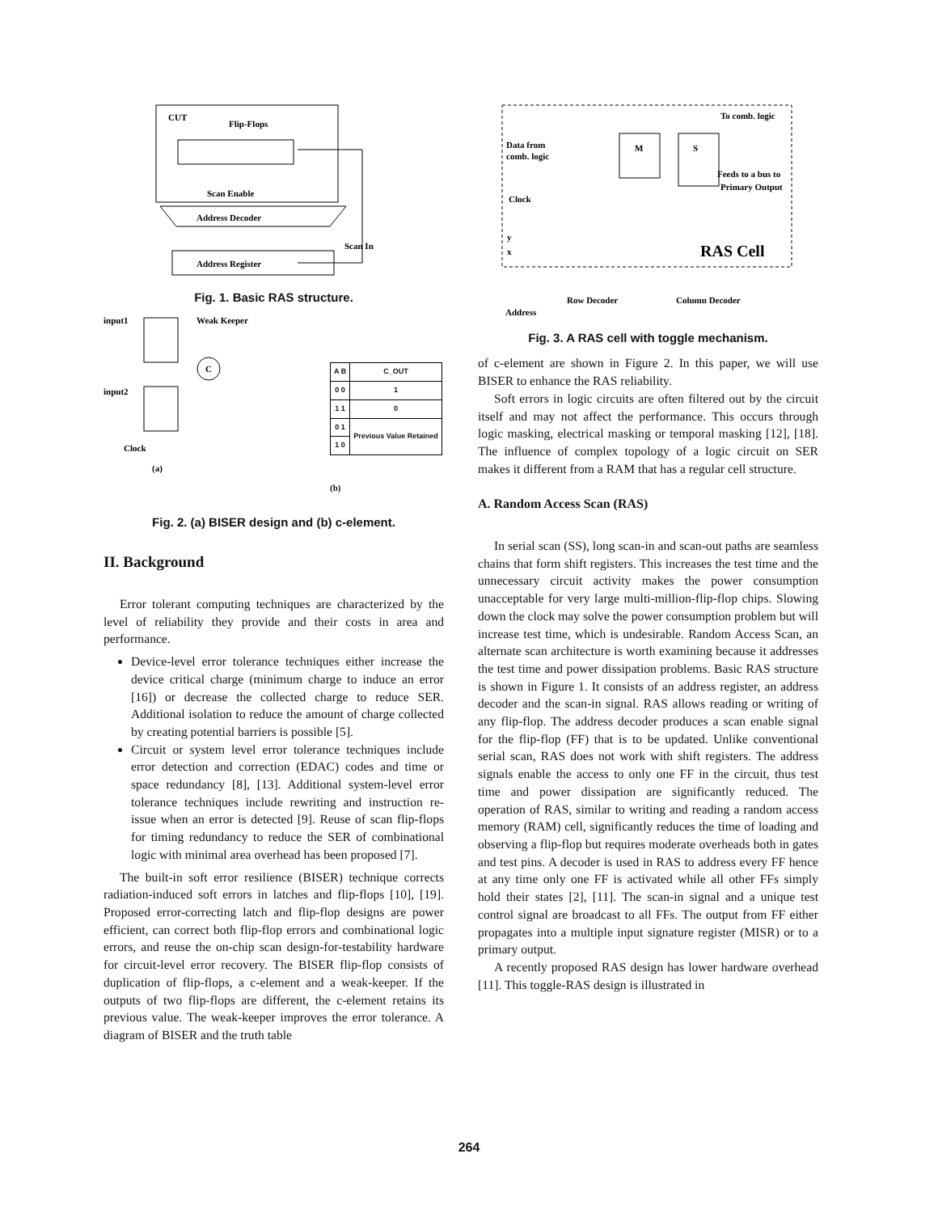CUT
Flip-Flops
Scan Enable
Address Decoder
Address Register
Scan In
Fig. 1. Basic RAS structure.
input1
Weak Keeper
C
input2
Clock
(a)
| A B | C_OUT |
| --- | --- |
| 0 0 | 1 |
| 1 1 | 0 |
| 0 1 | Previous Value Retained |
| 1 0 | |
(b)
Fig. 2. (a) BISER design and (b) c-element.
II. Background
Error tolerant computing techniques are characterized by the level of reliability they provide and their costs in area and performance.
Device-level error tolerance techniques either increase the device critical charge (minimum charge to induce an error [16]) or decrease the collected charge to reduce SER. Additional isolation to reduce the amount of charge collected by creating potential barriers is possible [5].
Circuit or system level error tolerance techniques include error detection and correction (EDAC) codes and time or space redundancy [8], [13]. Additional system-level error tolerance techniques include rewriting and instruction re-issue when an error is detected [9]. Reuse of scan flip-flops for timing redundancy to reduce the SER of combinational logic with minimal area overhead has been proposed [7].
The built-in soft error resilience (BISER) technique corrects radiation-induced soft errors in latches and flip-flops [10], [19]. Proposed error-correcting latch and flip-flop designs are power efficient, can correct both flip-flop errors and combinational logic errors, and reuse the on-chip scan design-for-testability hardware for circuit-level error recovery. The BISER flip-flop consists of duplication of flip-flops, a c-element and a weak-keeper. If the outputs of two flip-flops are different, the c-element retains its previous value. The weak-keeper improves the error tolerance. A diagram of BISER and the truth table
To comb. logic
Data from
comb. logic
M
S
Feeds to a bus to
Primary Output
Clock
y
x
RAS Cell
Row Decoder
Column Decoder
Address
Fig. 3. A RAS cell with toggle mechanism.
of c-element are shown in Figure 2. In this paper, we will use BISER to enhance the RAS reliability.
Soft errors in logic circuits are often filtered out by the circuit itself and may not affect the performance. This occurs through logic masking, electrical masking or temporal masking [12], [18]. The influence of complex topology of a logic circuit on SER makes it different from a RAM that has a regular cell structure.
A. Random Access Scan (RAS)
In serial scan (SS), long scan-in and scan-out paths are seamless chains that form shift registers. This increases the test time and the unnecessary circuit activity makes the power consumption unacceptable for very large multi-million-flip-flop chips. Slowing down the clock may solve the power consumption problem but will increase test time, which is undesirable. Random Access Scan, an alternate scan architecture is worth examining because it addresses the test time and power dissipation problems. Basic RAS structure is shown in Figure 1. It consists of an address register, an address decoder and the scan-in signal. RAS allows reading or writing of any flip-flop. The address decoder produces a scan enable signal for the flip-flop (FF) that is to be updated. Unlike conventional serial scan, RAS does not work with shift registers. The address signals enable the access to only one FF in the circuit, thus test time and power dissipation are significantly reduced. The operation of RAS, similar to writing and reading a random access memory (RAM) cell, significantly reduces the time of loading and observing a flip-flop but requires moderate overheads both in gates and test pins. A decoder is used in RAS to address every FF hence at any time only one FF is activated while all other FFs simply hold their states [2], [11]. The scan-in signal and a unique test control signal are broadcast to all FFs. The output from FF either propagates into a multiple input signature register (MISR) or to a primary output.
A recently proposed RAS design has lower hardware overhead [11]. This toggle-RAS design is illustrated in
264